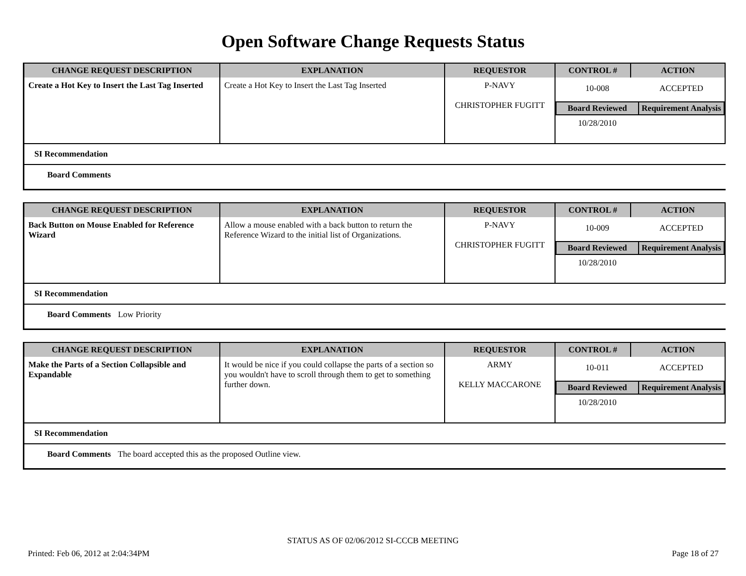Open Software Change Requests Status
| CHANGE REQUEST DESCRIPTION | EXPLANATION | REQUESTOR | CONTROL # | ACTION |
| --- | --- | --- | --- | --- |
| Create a Hot Key to Insert the Last Tag Inserted | Create a Hot Key to Insert the Last Tag Inserted | P-NAVY CHRISTOPHER FUGITT | / 10-008 / ACCEPTED / / Board Reviewed / Requirement Analysis / / 10/28/2010 / / | |
SI Recommendation
Board Comments
| CHANGE REQUEST DESCRIPTION | EXPLANATION | REQUESTOR | CONTROL # | ACTION |
| --- | --- | --- | --- | --- |
| Back Button on Mouse Enabled for Reference Wizard | Allow a mouse enabled with a back button to return the Reference Wizard to the initial list of Organizations. | P-NAVY CHRISTOPHER FUGITT | / 10-009 / ACCEPTED / / Board Reviewed / Requirement Analysis / / 10/28/2010 / / | |
SI Recommendation
Board Comments Low Priority
| CHANGE REQUEST DESCRIPTION | EXPLANATION | REQUESTOR | CONTROL # | ACTION |
| --- | --- | --- | --- | --- |
| Make the Parts of a Section Collapsible and Expandable | It would be nice if you could collapse the parts of a section so you wouldn't have to scroll through them to get to something further down. | ARMY KELLY MACCARONE | / 10-011 / ACCEPTED / / Board Reviewed / Requirement Analysis / / 10/28/2010 / / | |
SI Recommendation
Board Comments The board accepted this as the proposed Outline view.
STATUS AS OF 02/06/2012 SI-CCCB MEETING
Printed: Feb 06, 2012 at 2:04:34PM Page 18 of 27